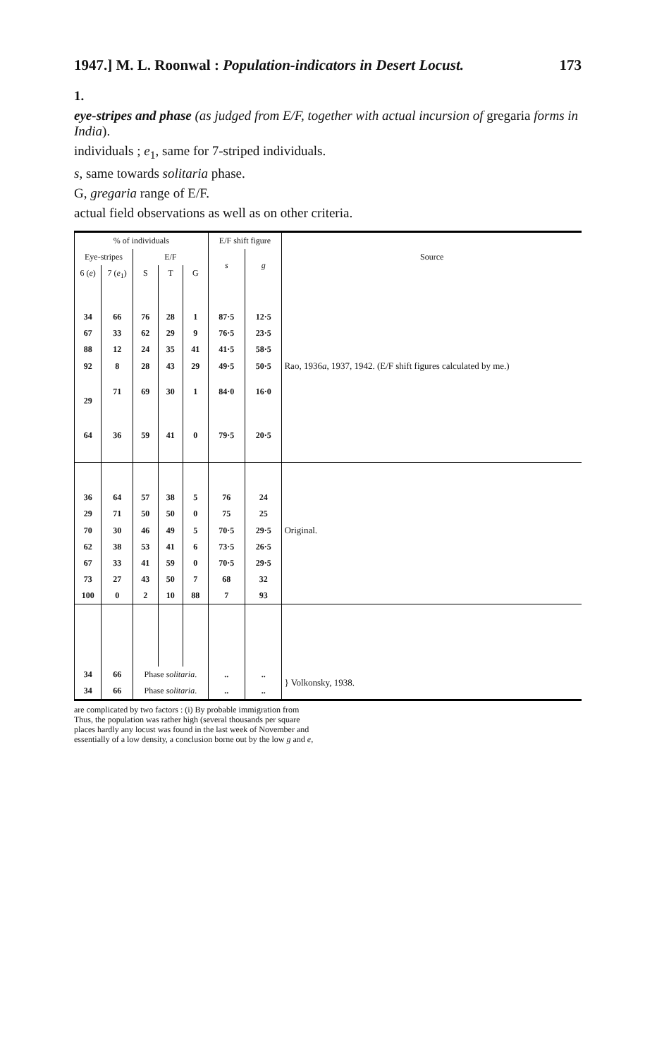1947.] M. L. Roonwal : Population-indicators in Desert Locust. 173
1.
eye-stripes and phase (as judged from E/F, together with actual incursion of gregaria forms in India).
individuals ; e<sub>1</sub>, same for 7-striped individuals.
s, same towards solitaria phase.
G, gregaria range of E/F.
actual field observations as well as on other criteria.
| % of individuals | | | | | E/F shift figure | | Source |
| --- | --- | --- | --- | --- | --- | --- | --- |
| Eye-stripes | | E/F | | | s | g | |
| 6 ( e ) | 7 ( e<sub>1</sub>) | S | T | G | | | |
| 34 | 66 | 76 | 28 | 1 | 87·5 | 12·5 | |
| 67 | 33 | 62 | 29 | 9 | 76·5 | 23·5 | |
| 88 | 12 | 24 | 35 | 41 | 41·5 | 58·5 | |
| 92 | 8 | 28 | 43 | 29 | 49·5 | 50·5 | Rao, 1936 a , 1937, 1942. (E/F shift figures calculated by me.) |
| 29 | 71 | 69 | 30 | 1 | 84·0 | 16·0 | |
| 64 | 36 | 59 | 41 | 0 | 79·5 | 20·5 | |
| 36 | 64 | 57 | 38 | 5 | 76 | 24 | |
| 29 | 71 | 50 | 50 | 0 | 75 | 25 | |
| 70 | 30 | 46 | 49 | 5 | 70·5 | 29·5 | Original. |
| 62 | 38 | 53 | 41 | 6 | 73·5 | 26·5 | |
| 67 | 33 | 41 | 59 | 0 | 70·5 | 29·5 | |
| 73 | 27 | 43 | 50 | 7 | 68 | 32 | |
| 100 | 0 | 2 | 10 | 88 | 7 | 93 | |
| 34 | 66 | Phase solitaria . | | | .. | .. | } Volkonsky, 1938. |
| 34 | 66 | Phase solitaria . | | | .. | .. | |
are complicated by two factors : (i) By probable immigration from
Thus, the population was rather high (several thousands per square
places hardly any locust was found in the last week of November and
essentially of a low density, a conclusion borne out by the low g and e,